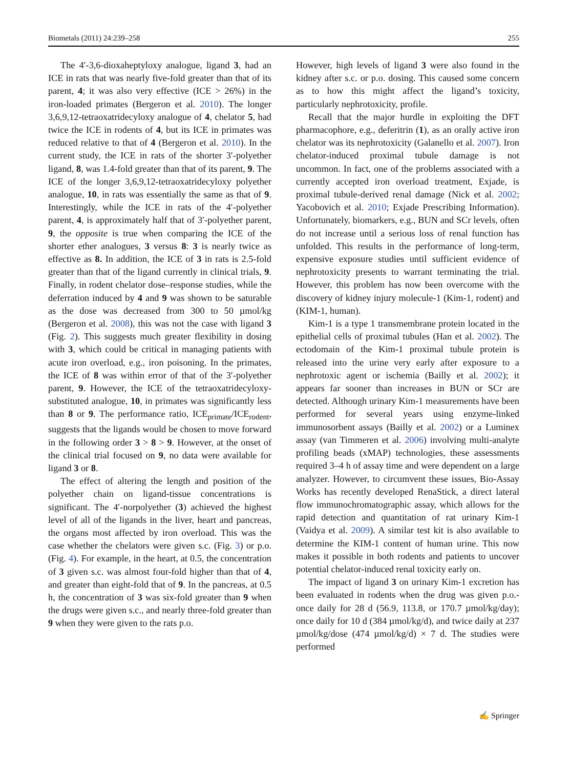Biometals (2011) 24:239–258 255
The 4′-3,6-dioxaheptyloxy analogue, ligand 3, had an ICE in rats that was nearly five-fold greater than that of its parent, 4; it was also very effective (ICE > 26%) in the iron-loaded primates (Bergeron et al. 2010). The longer 3,6,9,12-tetraoxatridecyloxy analogue of 4, chelator 5, had twice the ICE in rodents of 4, but its ICE in primates was reduced relative to that of 4 (Bergeron et al. 2010). In the current study, the ICE in rats of the shorter 3′-polyether ligand, 8, was 1.4-fold greater than that of its parent, 9. The ICE of the longer 3,6,9,12-tetraoxatridecyloxy polyether analogue, 10, in rats was essentially the same as that of 9. Interestingly, while the ICE in rats of the 4′-polyether parent, 4, is approximately half that of 3′-polyether parent, 9, the opposite is true when comparing the ICE of the shorter ether analogues, 3 versus 8: 3 is nearly twice as effective as 8. In addition, the ICE of 3 in rats is 2.5-fold greater than that of the ligand currently in clinical trials, 9. Finally, in rodent chelator dose–response studies, while the deferration induced by 4 and 9 was shown to be saturable as the dose was decreased from 300 to 50 µmol/kg (Bergeron et al. 2008), this was not the case with ligand 3 (Fig. 2). This suggests much greater flexibility in dosing with 3, which could be critical in managing patients with acute iron overload, e.g., iron poisoning. In the primates, the ICE of 8 was within error of that of the 3′-polyether parent, 9. However, the ICE of the tetraoxatridecyloxy-substituted analogue, 10, in primates was significantly less than 8 or 9. The performance ratio, ICE<sub>primate</sub>/ICE<sub>rodent</sub>, suggests that the ligands would be chosen to move forward in the following order 3 > 8 > 9. However, at the onset of the clinical trial focused on 9, no data were available for ligand 3 or 8.
The effect of altering the length and position of the polyether chain on ligand-tissue concentrations is significant. The 4′-norpolyether (3) achieved the highest level of all of the ligands in the liver, heart and pancreas, the organs most affected by iron overload. This was the case whether the chelators were given s.c. (Fig. 3) or p.o. (Fig. 4). For example, in the heart, at 0.5, the concentration of 3 given s.c. was almost four-fold higher than that of 4, and greater than eight-fold that of 9. In the pancreas, at 0.5 h, the concentration of 3 was six-fold greater than 9 when the drugs were given s.c., and nearly three-fold greater than 9 when they were given to the rats p.o.
However, high levels of ligand 3 were also found in the kidney after s.c. or p.o. dosing. This caused some concern as to how this might affect the ligand’s toxicity, particularly nephrotoxicity, profile.
Recall that the major hurdle in exploiting the DFT pharmacophore, e.g., deferitrin (1), as an orally active iron chelator was its nephrotoxicity (Galanello et al. 2007). Iron chelator-induced proximal tubule damage is not uncommon. In fact, one of the problems associated with a currently accepted iron overload treatment, Exjade, is proximal tubule-derived renal damage (Nick et al. 2002; Yacobovich et al. 2010; Exjade Prescribing Information). Unfortunately, biomarkers, e.g., BUN and SCr levels, often do not increase until a serious loss of renal function has unfolded. This results in the performance of long-term, expensive exposure studies until sufficient evidence of nephrotoxicity presents to warrant terminating the trial. However, this problem has now been overcome with the discovery of kidney injury molecule-1 (Kim-1, rodent) and (KIM-1, human).
Kim-1 is a type 1 transmembrane protein located in the epithelial cells of proximal tubules (Han et al. 2002). The ectodomain of the Kim-1 proximal tubule protein is released into the urine very early after exposure to a nephrotoxic agent or ischemia (Bailly et al. 2002); it appears far sooner than increases in BUN or SCr are detected. Although urinary Kim-1 measurements have been performed for several years using enzyme-linked immunosorbent assays (Bailly et al. 2002) or a Luminex assay (van Timmeren et al. 2006) involving multi-analyte profiling beads (xMAP) technologies, these assessments required 3–4 h of assay time and were dependent on a large analyzer. However, to circumvent these issues, Bio-Assay Works has recently developed RenaStick, a direct lateral flow immunochromatographic assay, which allows for the rapid detection and quantitation of rat urinary Kim-1 (Vaidya et al. 2009). A similar test kit is also available to determine the KIM-1 content of human urine. This now makes it possible in both rodents and patients to uncover potential chelator-induced renal toxicity early on.
The impact of ligand 3 on urinary Kim-1 excretion has been evaluated in rodents when the drug was given p.o.-once daily for 28 d (56.9, 113.8, or 170.7 µmol/kg/day); once daily for 10 d (384 µmol/kg/d), and twice daily at 237 µmol/kg/dose (474 µmol/kg/d) × 7 d. The studies were performed
✍ Springer